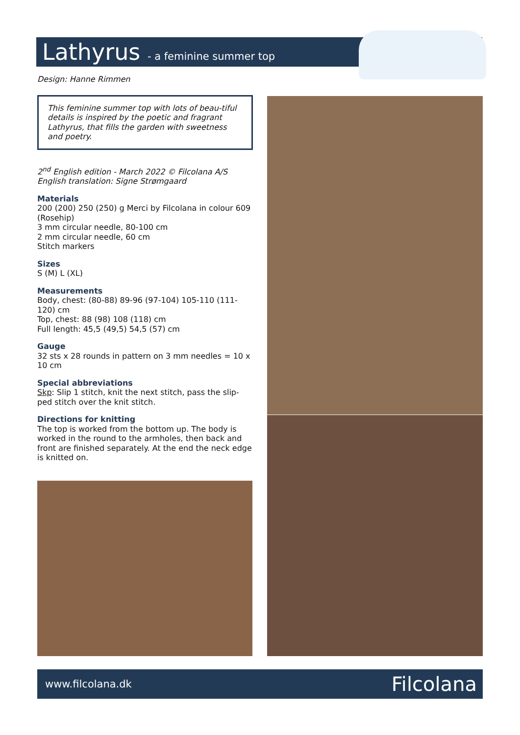Lathyrus - a feminine summer top
Design: Hanne Rimmen
This feminine summer top with lots of beau-tiful details is inspired by the poetic and fragrant Lathyrus, that fills the garden with sweetness and poetry.
2<sup>nd</sup> English edition - March 2022 © Filcolana A/S
English translation: Signe Strømgaard
Materials
200 (200) 250 (250) g Merci by Filcolana in colour 609 (Rosehip)
3 mm circular needle, 80-100 cm
2 mm circular needle, 60 cm
Stitch markers
Sizes
S (M) L (XL)
Measurements
Body, chest: (80-88) 89-96 (97-104) 105-110 (111-120) cm
Top, chest: 88 (98) 108 (118) cm
Full length: 45,5 (49,5) 54,5 (57) cm
Gauge
32 sts x 28 rounds in pattern on 3 mm needles = 10 x 10 cm
Special abbreviations
Skp: Slip 1 stitch, knit the next stitch, pass the slip-ped stitch over the knit stitch.
Directions for knitting
The top is worked from the bottom up. The body is worked in the round to the armholes, then back and front are finished separately. At the end the neck edge is knitted on.
www.filcolana.dk Filcolana